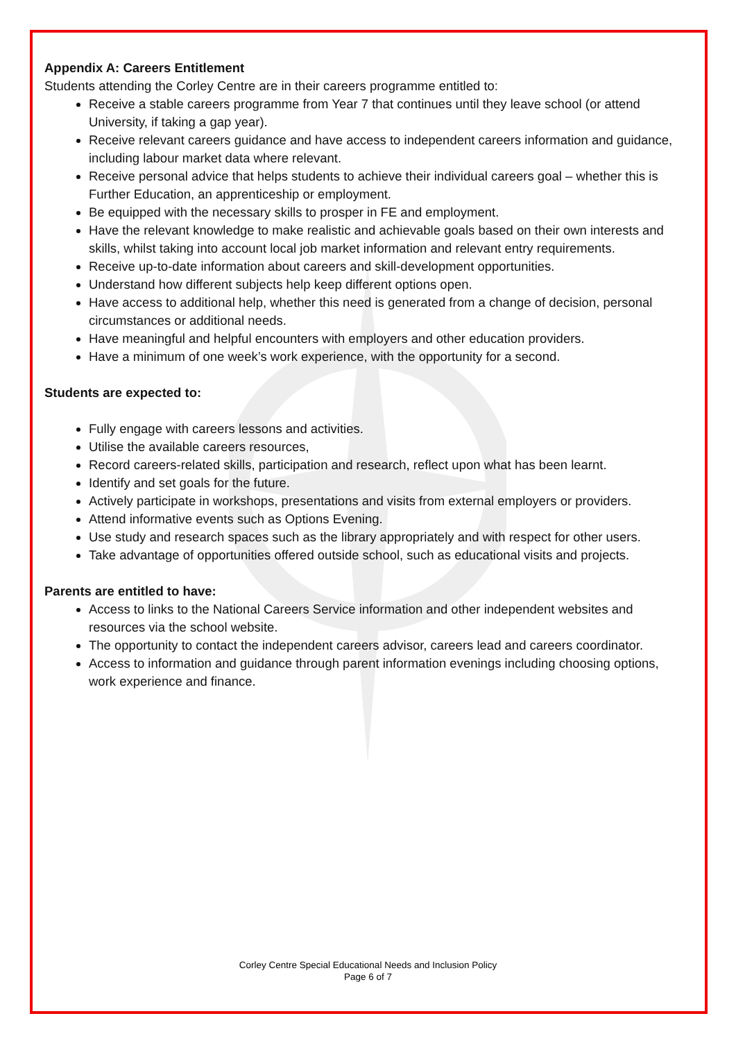Appendix A: Careers Entitlement
Students attending the Corley Centre are in their careers programme entitled to:
Receive a stable careers programme from Year 7 that continues until they leave school (or attend University, if taking a gap year).
Receive relevant careers guidance and have access to independent careers information and guidance, including labour market data where relevant.
Receive personal advice that helps students to achieve their individual careers goal – whether this is Further Education, an apprenticeship or employment.
Be equipped with the necessary skills to prosper in FE and employment.
Have the relevant knowledge to make realistic and achievable goals based on their own interests and skills, whilst taking into account local job market information and relevant entry requirements.
Receive up-to-date information about careers and skill-development opportunities.
Understand how different subjects help keep different options open.
Have access to additional help, whether this need is generated from a change of decision, personal circumstances or additional needs.
Have meaningful and helpful encounters with employers and other education providers.
Have a minimum of one week’s work experience, with the opportunity for a second.
Students are expected to:
Fully engage with careers lessons and activities.
Utilise the available careers resources,
Record careers-related skills, participation and research, reflect upon what has been learnt.
Identify and set goals for the future.
Actively participate in workshops, presentations and visits from external employers or providers.
Attend informative events such as Options Evening.
Use study and research spaces such as the library appropriately and with respect for other users.
Take advantage of opportunities offered outside school, such as educational visits and projects.
Parents are entitled to have:
Access to links to the National Careers Service information and other independent websites and resources via the school website.
The opportunity to contact the independent careers advisor, careers lead and careers coordinator.
Access to information and guidance through parent information evenings including choosing options, work experience and finance.
Corley Centre Special Educational Needs and Inclusion Policy
Page 6 of 7